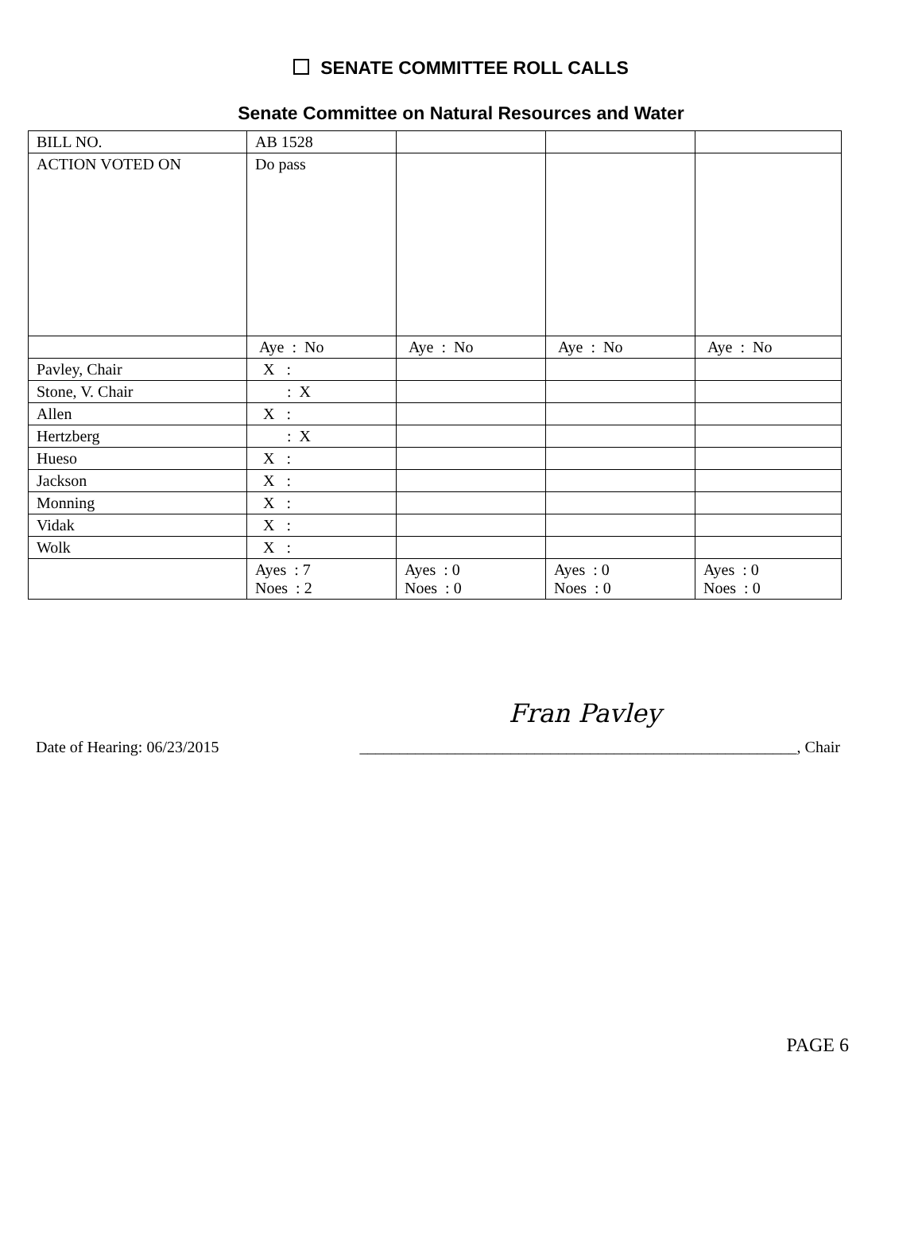SENATE COMMITTEE ROLL CALLS
Senate Committee on Natural Resources and Water
| BILL NO. | AB 1528 | | | |
| ACTION VOTED ON | Do pass | | | |
| | Aye : No | Aye : No | Aye : No | Aye : No |
| Pavley, Chair | X : | | | |
| Stone, V. Chair | : X | | | |
| Allen | X : | | | |
| Hertzberg | : X | | | |
| Hueso | X : | | | |
| Jackson | X : | | | |
| Monning | X : | | | |
| Vidak | X : | | | |
| Wolk | X : | | | |
| | Ayes : 7 Noes : 2 | Ayes : 0 Noes : 0 | Ayes : 0 Noes : 0 | Ayes : 0 Noes : 0 |
Fran Pavley
Date of Hearing: 06/23/2015 _______________________________________________________, Chair
PAGE 6